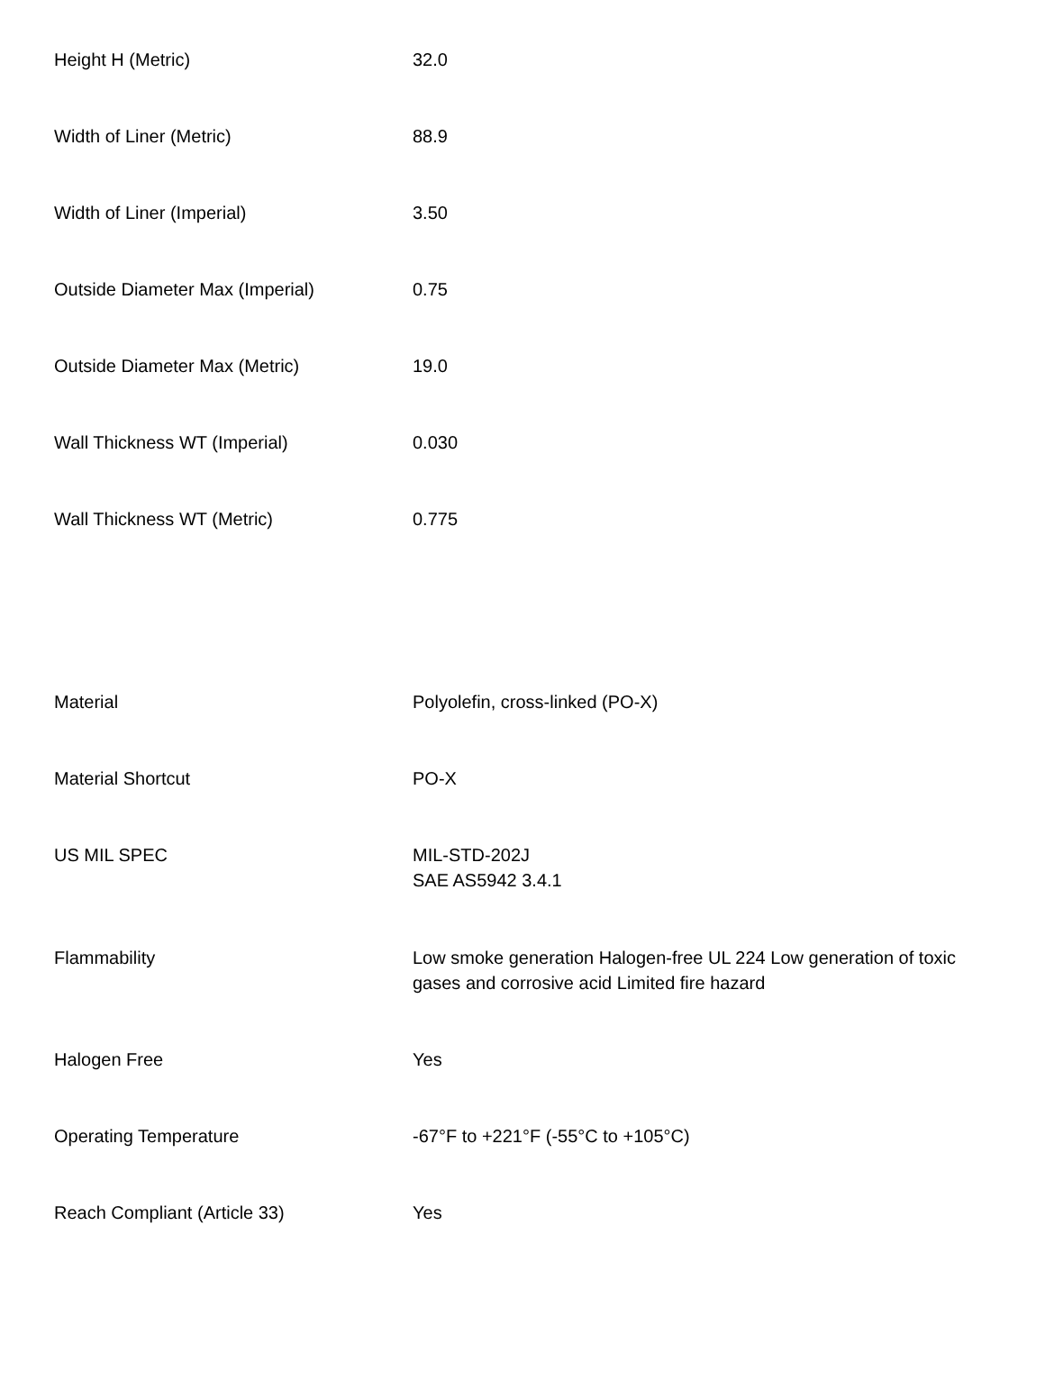| Height H (Metric) | 32.0 |
| Width of Liner (Metric) | 88.9 |
| Width of Liner (Imperial) | 3.50 |
| Outside Diameter Max (Imperial) | 0.75 |
| Outside Diameter Max (Metric) | 19.0 |
| Wall Thickness WT (Imperial) | 0.030 |
| Wall Thickness WT (Metric) | 0.775 |
| Material | Polyolefin, cross-linked (PO-X) |
| Material Shortcut | PO-X |
| US MIL SPEC | MIL-STD-202J SAE AS5942 3.4.1 |
| Flammability | Low smoke generation Halogen-free UL 224 Low generation of toxic gases and corrosive acid Limited fire hazard |
| Halogen Free | Yes |
| Operating Temperature | -67°F to +221°F (-55°C to +105°C) |
| Reach Compliant (Article 33) | Yes |